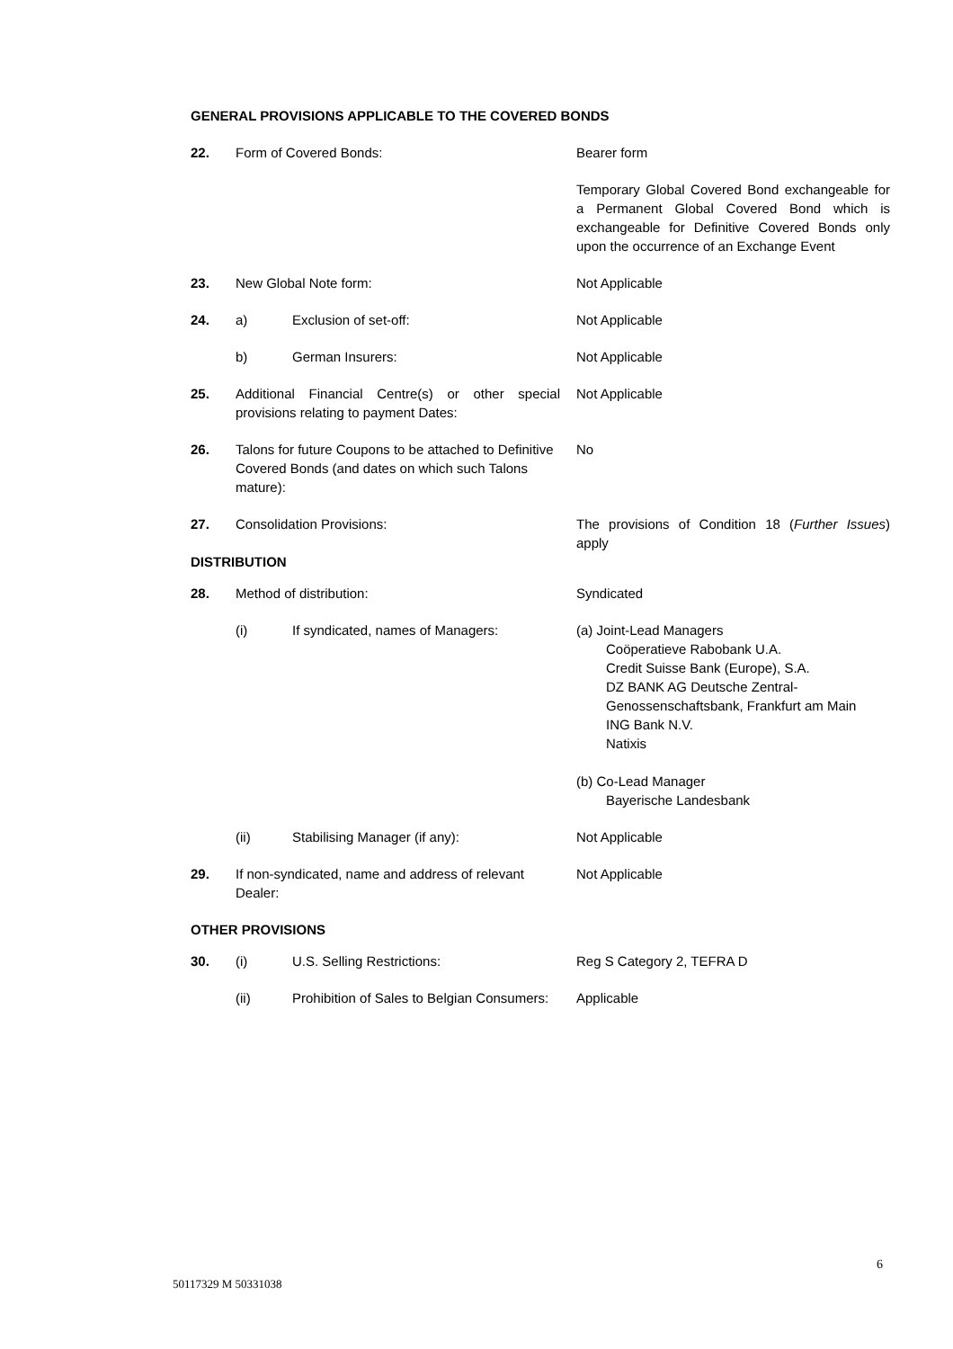GENERAL PROVISIONS APPLICABLE TO THE COVERED BONDS
| 22. | Form of Covered Bonds: | | Bearer form |
| | | | Temporary Global Covered Bond exchangeable for a Permanent Global Covered Bond which is exchangeable for Definitive Covered Bonds only upon the occurrence of an Exchange Event |
| 23. | New Global Note form: | | Not Applicable |
| 24. | a) | Exclusion of set-off: | Not Applicable |
| | b) | German Insurers: | Not Applicable |
| 25. | Additional Financial Centre(s) or other special provisions relating to payment Dates: | | Not Applicable |
| 26. | Talons for future Coupons to be attached to Definitive Covered Bonds (and dates on which such Talons mature): | | No |
| 27. | Consolidation Provisions: | | The provisions of Condition 18 ( Further Issues ) apply |
| DISTRIBUTION | | | |
| 28. | Method of distribution: | | Syndicated |
| | (i) | If syndicated, names of Managers: | (a) Joint-Lead Managers Coöperatieve Rabobank U.A. Credit Suisse Bank (Europe), S.A. DZ BANK AG Deutsche Zentral-Genossenschaftsbank, Frankfurt am Main ING Bank N.V. Natixis (b) Co-Lead Manager Bayerische Landesbank |
| | (ii) | Stabilising Manager (if any): | Not Applicable |
| 29. | If non-syndicated, name and address of relevant Dealer: | | Not Applicable |
| OTHER PROVISIONS | | | |
| 30. | (i) | U.S. Selling Restrictions: | Reg S Category 2, TEFRA D |
| | (ii) | Prohibition of Sales to Belgian Consumers: | Applicable |
6
50117329 M 50331038